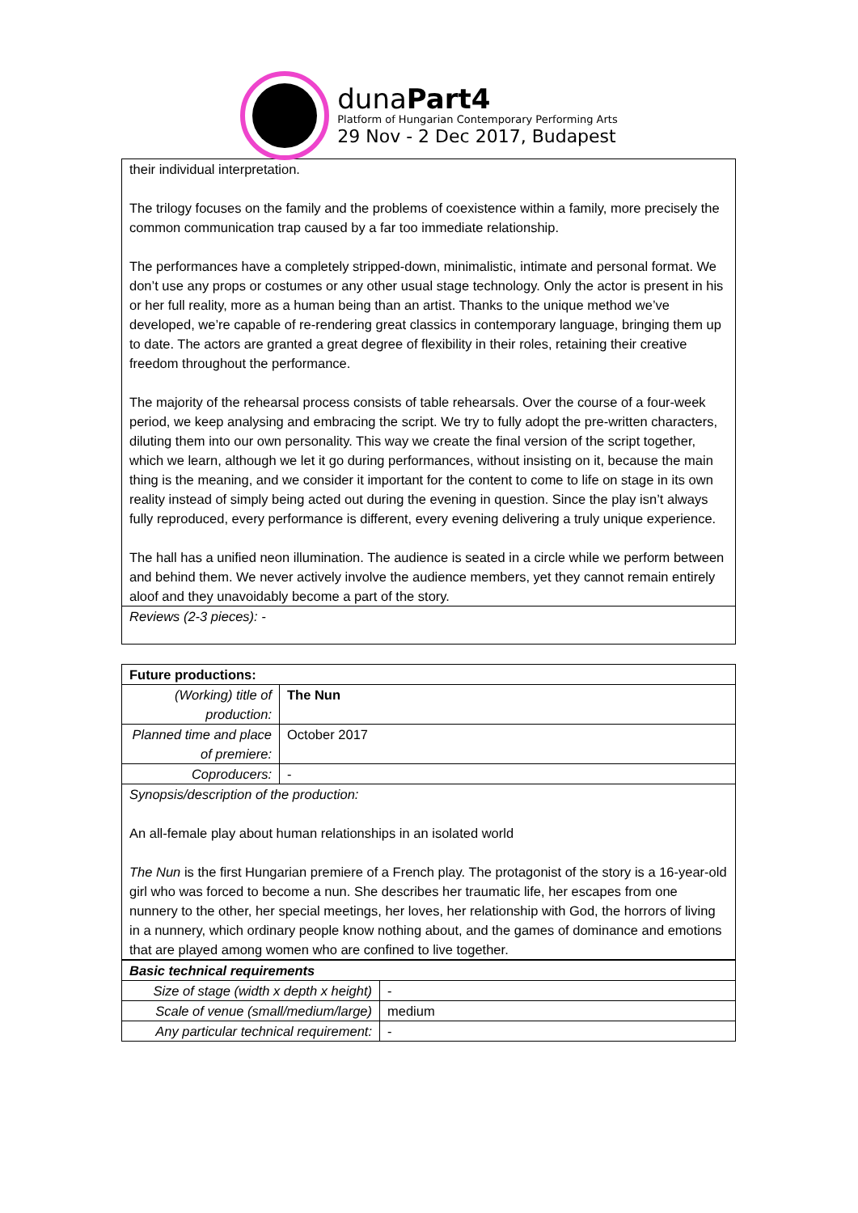dunaPart4
Platform of Hungarian Contemporary Performing Arts
29 Nov - 2 Dec 2017, Budapest
| their individual interpretation. The trilogy focuses on the family and the problems of coexistence within a family, more precisely the common communication trap caused by a far too immediate relationship. The performances have a completely stripped-down, minimalistic, intimate and personal format. We don’t use any props or costumes or any other usual stage technology. Only the actor is present in his or her full reality, more as a human being than an artist. Thanks to the unique method we’ve developed, we’re capable of re-rendering great classics in contemporary language, bringing them up to date. The actors are granted a great degree of flexibility in their roles, retaining their creative freedom throughout the performance. The majority of the rehearsal process consists of table rehearsals. Over the course of a four-week period, we keep analysing and embracing the script. We try to fully adopt the pre-written characters, diluting them into our own personality. This way we create the final version of the script together, which we learn, although we let it go during performances, without insisting on it, because the main thing is the meaning, and we consider it important for the content to come to life on stage in its own reality instead of simply being acted out during the evening in question. Since the play isn’t always fully reproduced, every performance is different, every evening delivering a truly unique experience. The hall has a unified neon illumination. The audience is seated in a circle while we perform between and behind them. We never actively involve the audience members, yet they cannot remain entirely aloof and they unavoidably become a part of the story. |
| Reviews (2-3 pieces): - |
| Future productions: | |
| (Working) title of production: | The Nun |
| Planned time and place of premiere: | October 2017 |
| Coproducers: | - |
| Synopsis/description of the production: An all-female play about human relationships in an isolated world The Nun is the first Hungarian premiere of a French play. The protagonist of the story is a 16-year-old girl who was forced to become a nun. She describes her traumatic life, her escapes from one nunnery to the other, her special meetings, her loves, her relationship with God, the horrors of living in a nunnery, which ordinary people know nothing about, and the games of dominance and emotions that are played among women who are confined to live together. | |
| Basic technical requirements | |
| Size of stage (width x depth x height) | - |
| Scale of venue (small/medium/large) | medium |
| Any particular technical requirement: | - |